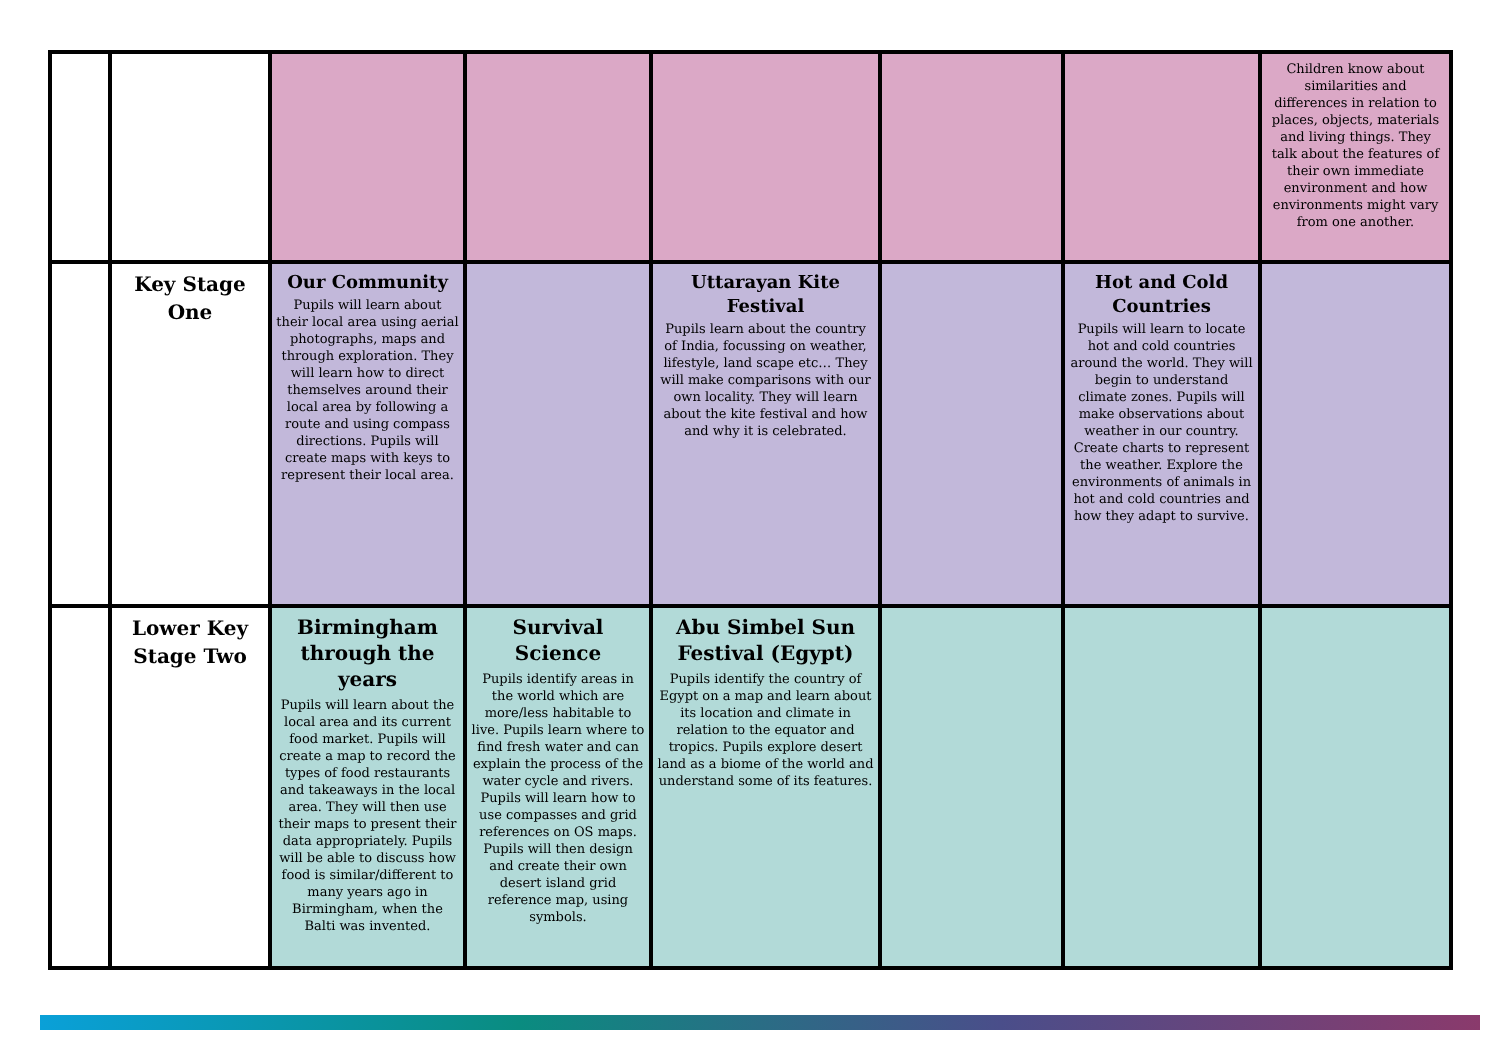| | | | | | | | Children know about similarities and differences in relation to places, objects, materials and living things. They talk about the features of their own immediate environment and how environments might vary from one another. |
| | Key Stage One | Our Community Pupils will learn about their local area using aerial photographs, maps and through exploration. They will learn how to direct themselves around their local area by following a route and using compass directions. Pupils will create maps with keys to represent their local area. | | Uttarayan Kite Festival Pupils learn about the country of India, focussing on weather, lifestyle, land scape etc… They will make comparisons with our own locality. They will learn about the kite festival and how and why it is celebrated. | | Hot and Cold Countries Pupils will learn to locate hot and cold countries around the world. They will begin to understand climate zones. Pupils will make observations about weather in our country. Create charts to represent the weather. Explore the environments of animals in hot and cold countries and how they adapt to survive. | |
| | Lower Key Stage Two | Birmingham through the years Pupils will learn about the local area and its current food market. Pupils will create a map to record the types of food restaurants and takeaways in the local area. They will then use their maps to present their data appropriately. Pupils will be able to discuss how food is similar/different to many years ago in Birmingham, when the Balti was invented. | Survival Science Pupils identify areas in the world which are more/less habitable to live. Pupils learn where to find fresh water and can explain the process of the water cycle and rivers. Pupils will learn how to use compasses and grid references on OS maps. Pupils will then design and create their own desert island grid reference map, using symbols. | Abu Simbel Sun Festival (Egypt) Pupils identify the country of Egypt on a map and learn about its location and climate in relation to the equator and tropics. Pupils explore desert land as a biome of the world and understand some of its features. | | | |